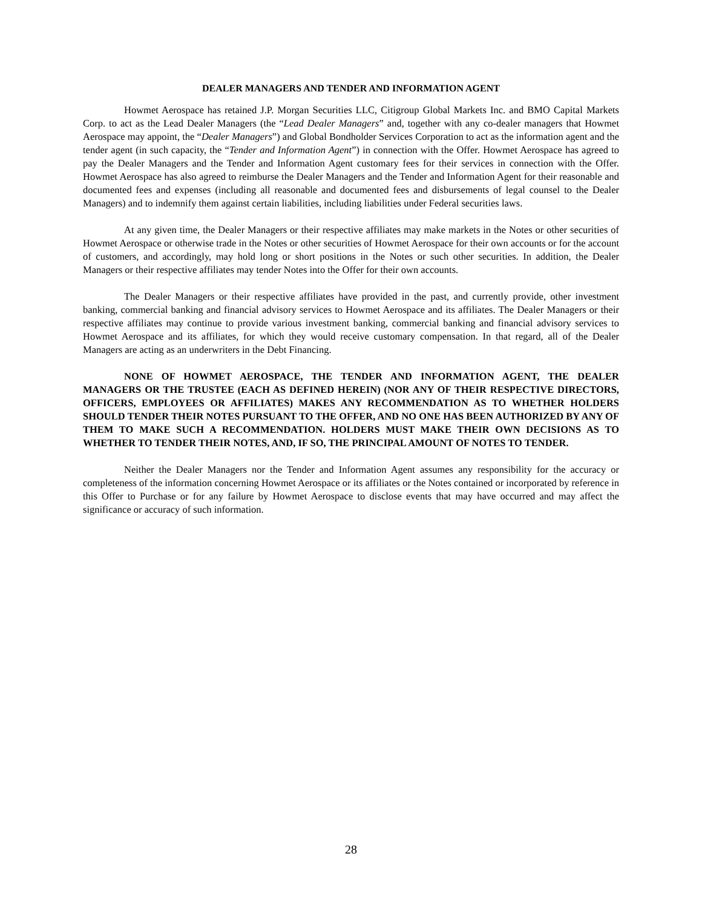DEALER MANAGERS AND TENDER AND INFORMATION AGENT
Howmet Aerospace has retained J.P. Morgan Securities LLC, Citigroup Global Markets Inc. and BMO Capital Markets Corp. to act as the Lead Dealer Managers (the “Lead Dealer Managers” and, together with any co-dealer managers that Howmet Aerospace may appoint, the “Dealer Managers”) and Global Bondholder Services Corporation to act as the information agent and the tender agent (in such capacity, the “Tender and Information Agent”) in connection with the Offer. Howmet Aerospace has agreed to pay the Dealer Managers and the Tender and Information Agent customary fees for their services in connection with the Offer. Howmet Aerospace has also agreed to reimburse the Dealer Managers and the Tender and Information Agent for their reasonable and documented fees and expenses (including all reasonable and documented fees and disbursements of legal counsel to the Dealer Managers) and to indemnify them against certain liabilities, including liabilities under Federal securities laws.
At any given time, the Dealer Managers or their respective affiliates may make markets in the Notes or other securities of Howmet Aerospace or otherwise trade in the Notes or other securities of Howmet Aerospace for their own accounts or for the account of customers, and accordingly, may hold long or short positions in the Notes or such other securities. In addition, the Dealer Managers or their respective affiliates may tender Notes into the Offer for their own accounts.
The Dealer Managers or their respective affiliates have provided in the past, and currently provide, other investment banking, commercial banking and financial advisory services to Howmet Aerospace and its affiliates. The Dealer Managers or their respective affiliates may continue to provide various investment banking, commercial banking and financial advisory services to Howmet Aerospace and its affiliates, for which they would receive customary compensation. In that regard, all of the Dealer Managers are acting as an underwriters in the Debt Financing.
NONE OF HOWMET AEROSPACE, THE TENDER AND INFORMATION AGENT, THE DEALER MANAGERS OR THE TRUSTEE (EACH AS DEFINED HEREIN) (NOR ANY OF THEIR RESPECTIVE DIRECTORS, OFFICERS, EMPLOYEES OR AFFILIATES) MAKES ANY RECOMMENDATION AS TO WHETHER HOLDERS SHOULD TENDER THEIR NOTES PURSUANT TO THE OFFER, AND NO ONE HAS BEEN AUTHORIZED BY ANY OF THEM TO MAKE SUCH A RECOMMENDATION. HOLDERS MUST MAKE THEIR OWN DECISIONS AS TO WHETHER TO TENDER THEIR NOTES, AND, IF SO, THE PRINCIPAL AMOUNT OF NOTES TO TENDER.
Neither the Dealer Managers nor the Tender and Information Agent assumes any responsibility for the accuracy or completeness of the information concerning Howmet Aerospace or its affiliates or the Notes contained or incorporated by reference in this Offer to Purchase or for any failure by Howmet Aerospace to disclose events that may have occurred and may affect the significance or accuracy of such information.
28